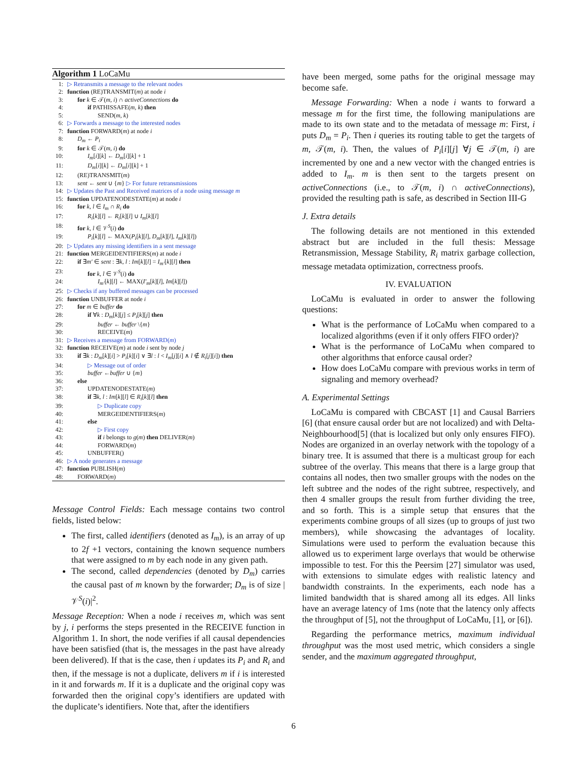Algorithm 1 LoCaMu
1: ▷ Retransmits a message to the relevant nodes
2: function (RE)TRANSMIT(m) at node i
3: for k ∈ 𝒯(m, i) ∩ activeConnections do
4: if PATHISSAFE(m, k) then
5: SEND(m, k)
6: ▷ Forwards a message to the interested nodes
7: function FORWARD(m) at node i
8: D<sub>m</sub> ← P<sub>i</sub>
9: for k ∈ 𝒯(m, i) do
10: I<sub>m</sub>[i][k] ← D<sub>m</sub>[i][k] + 1
11: D<sub>m</sub>[i][k] ← D<sub>m</sub>[i][k] + 1
12: (RE)TRANSMIT(m)
13: sent ← sent ∪ {m} ▷ For future retransmissions
14: ▷ Updates the Past and Received matrices of a node using message m
15: function UPDATENODESTATE(m) at node i
16: for k, l ∈ I<sub>m</sub> ∩ R<sub>i</sub> do
17: R<sub>i</sub>[k][l] ← R<sub>i</sub>[k][l] ∪ I<sub>m</sub>[k][l]
18: for k, l ∈ 𝒱<sup>S</sup>(i) do
19: P<sub>i</sub>[k][l] ← MAX(P<sub>i</sub>[k][l], D<sub>m</sub>[k][l], I<sub>m</sub>[k][l])
20: ▷ Updates any missing identifiers in a sent message
21: function MERGEIDENTIFIERS(m) at node i
22: if ∃m′ ∈ sent : ∃k, l : Im[k][l] = I<sub>m′</sub>[k][l] then
23: for k, l ∈ 𝒱<sup>S</sup>(i) do
24: I<sub>m′</sub>[k][l] ← MAX(I′<sub>m</sub>[k][l], Im[k][l])
25: ▷ Checks if any buffered messages can be processed
26: function UNBUFFER at node i
27: for m ∈ buffer do
28: if ∀k : D<sub>m</sub>[k][j] ≤ P<sub>i</sub>[k][j] then
29: buffer ← buffer \{m}
30: RECEIVE(m)
31: ▷ Receives a message from FORWARD(m)
32: function RECEIVE(m) at node i sent by node j
33: if ∃k : D<sub>m</sub>[k][i] > P<sub>i</sub>[k][i] ∨ ∃l : l < I<sub>m</sub>[j][i] ∧ l ∉ R<sub>i</sub>[j][i]) then
34: ▷ Message out of order
35: buffer ←buffer ∪ {m}
36: else
37: UPDATENODESTATE(m)
38: if ∃k, l : Im[k][l] ∈ R<sub>i</sub>[k][l] then
39: ▷ Duplicate copy
40: MERGEIDENTIFIERS(m)
41: else
42: ▷ First copy
43: if i belongs to g(m) then DELIVER(m)
44: FORWARD(m)
45: UNBUFFER()
46: ▷ A node generates a message
47: function PUBLISH(m)
48: FORWARD(m)
Message Control Fields: Each message contains two control fields, listed below:
The first, called identifiers (denoted as I<sub>m</sub>), is an array of up to 2f +1 vectors, containing the known sequence numbers that were assigned to m by each node in any given path.
The second, called dependencies (denoted by D<sub>m</sub>) carries the causal past of m known by the forwarder; D<sub>m</sub> is of size |𝒱<sup>S</sup>(i)|<sup>2</sup>.
Message Reception: When a node i receives m, which was sent by j, i performs the steps presented in the RECEIVE function in Algorithm 1. In short, the node verifies if all causal dependencies have been satisfied (that is, the messages in the past have already been delivered). If that is the case, then i updates its P<sub>i</sub> and R<sub>i</sub> and then, if the message is not a duplicate, delivers m if i is interested in it and forwards m. If it is a duplicate and the original copy was forwarded then the original copy’s identifiers are updated with the duplicate’s identifiers. Note that, after the identifiers
have been merged, some paths for the original message may become safe.
Message Forwarding: When a node i wants to forward a message m for the first time, the following manipulations are made to its own state and to the metadata of message m: First, i puts D<sub>m</sub> = P<sub>i</sub>. Then i queries its routing table to get the targets of m, 𝒯(m, i). Then, the values of P<sub>i</sub>[i][j] ∀j ∈ 𝒯(m, i) are incremented by one and a new vector with the changed entries is added to I<sub>m</sub>. m is then sent to the targets present on activeConnections (i.e., to 𝒯(m, i) ∩ activeConnections), provided the resulting path is safe, as described in Section III-G
J. Extra details
The following details are not mentioned in this extended abstract but are included in the full thesis: Message Retransmission, Message Stability, R<sub>i</sub> matrix garbage collection, message metadata optimization, correctness proofs.
IV. EVALUATION
LoCaMu is evaluated in order to answer the following questions:
What is the performance of LoCaMu when compared to a localized algorithms (even if it only offers FIFO order)?
What is the performance of LoCaMu when compared to other algorithms that enforce causal order?
How does LoCaMu compare with previous works in term of signaling and memory overhead?
A. Experimental Settings
LoCaMu is compared with CBCAST [1] and Causal Barriers [6] (that ensure causal order but are not localized) and with Delta-Neighbourhood[5] (that is localized but only only ensures FIFO). Nodes are organized in an overlay network with the topology of a binary tree. It is assumed that there is a multicast group for each subtree of the overlay. This means that there is a large group that contains all nodes, then two smaller groups with the nodes on the left subtree and the nodes of the right subtree, respectively, and then 4 smaller groups the result from further dividing the tree, and so forth. This is a simple setup that ensures that the experiments combine groups of all sizes (up to groups of just two members), while showcasing the advantages of locality. Simulations were used to perform the evaluation because this allowed us to experiment large overlays that would be otherwise impossible to test. For this the Peersim [27] simulator was used, with extensions to simulate edges with realistic latency and bandwidth constraints. In the experiments, each node has a limited bandwidth that is shared among all its edges. All links have an average latency of 1ms (note that the latency only affects the throughput of [5], not the throughput of LoCaMu, [1], or [6]).
Regarding the performance metrics, maximum individual throughput was the most used metric, which considers a single sender, and the maximum aggregated throughput,
6